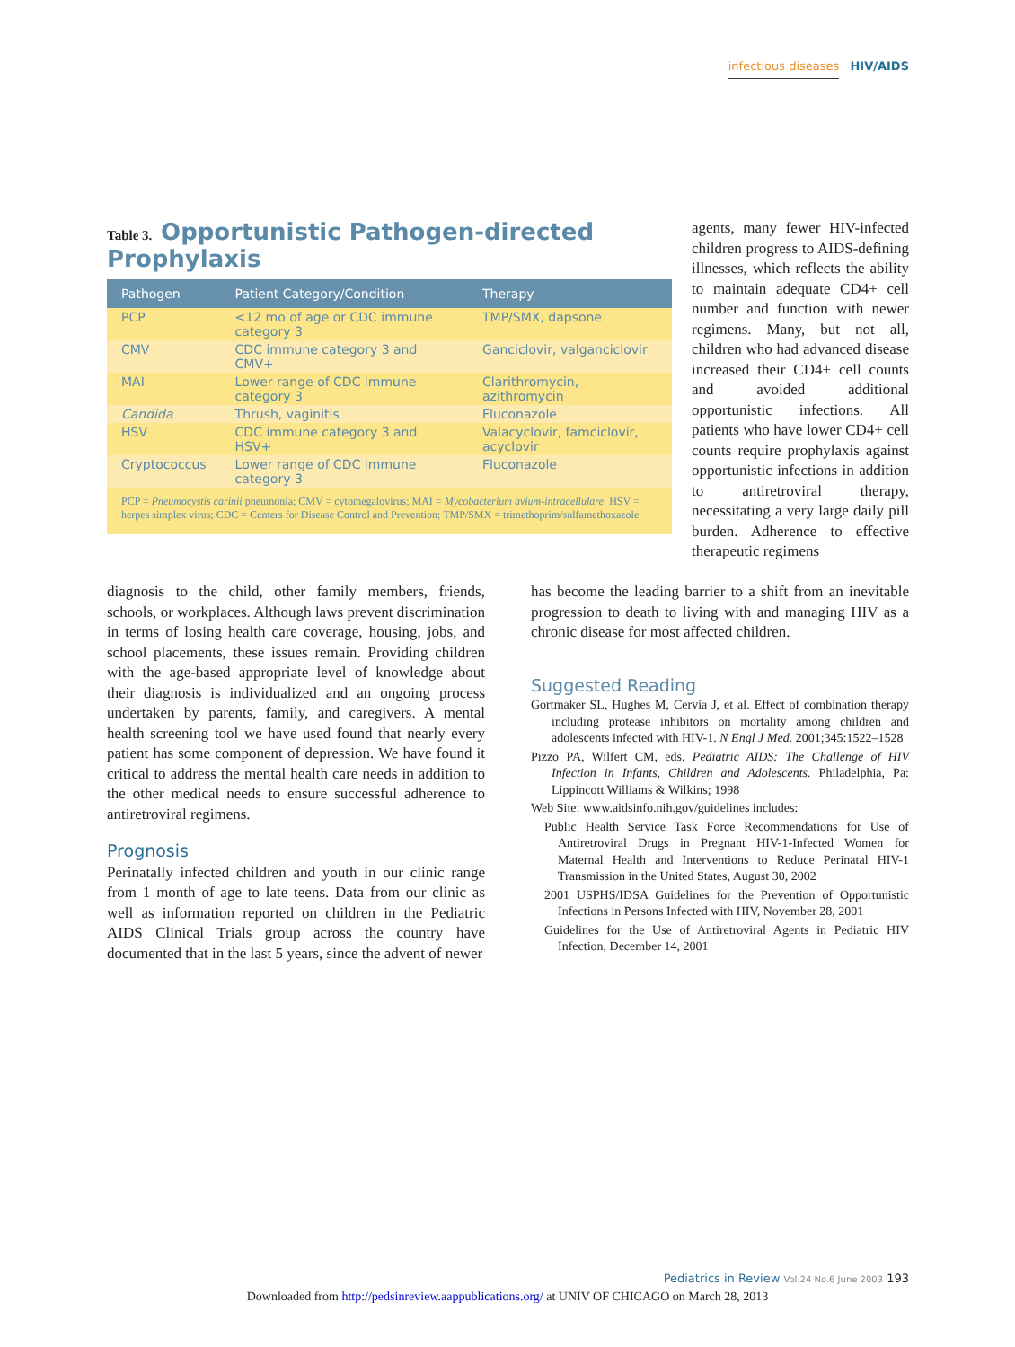infectious diseases HIV/AIDS
Table 3. Opportunistic Pathogen-directed Prophylaxis
| Pathogen | Patient Category/Condition | Therapy |
| --- | --- | --- |
| PCP | <12 mo of age or CDC immune category 3 | TMP/SMX, dapsone |
| CMV | CDC immune category 3 and CMV+ | Ganciclovir, valganciclovir |
| MAI | Lower range of CDC immune category 3 | Clarithromycin, azithromycin |
| Candida | Thrush, vaginitis | Fluconazole |
| HSV | CDC immune category 3 and HSV+ | Valacyclovir, famciclovir, acyclovir |
| Cryptococcus | Lower range of CDC immune category 3 | Fluconazole |
PCP = Pneumocystis carinii pneumonia; CMV = cytomegalovirus; MAI = Mycobacterium avium-intracellulare; HSV = herpes simplex virus; CDC = Centers for Disease Control and Prevention; TMP/SMX = trimethoprim/sulfamethoxazole
agents, many fewer HIV-infected children progress to AIDS-defining illnesses, which reflects the ability to maintain adequate CD4+ cell number and function with newer regimens. Many, but not all, children who had advanced disease increased their CD4+ cell counts and avoided additional opportunistic infections. All patients who have lower CD4+ cell counts require prophylaxis against opportunistic infections in addition to antiretroviral therapy, necessitating a very large daily pill burden. Adherence to effective therapeutic regimens
diagnosis to the child, other family members, friends, schools, or workplaces. Although laws prevent discrimination in terms of losing health care coverage, housing, jobs, and school placements, these issues remain. Providing children with the age-based appropriate level of knowledge about their diagnosis is individualized and an ongoing process undertaken by parents, family, and caregivers. A mental health screening tool we have used found that nearly every patient has some component of depression. We have found it critical to address the mental health care needs in addition to the other medical needs to ensure successful adherence to antiretroviral regimens.
Prognosis
Perinatally infected children and youth in our clinic range from 1 month of age to late teens. Data from our clinic as well as information reported on children in the Pediatric AIDS Clinical Trials group across the country have documented that in the last 5 years, since the advent of newer
has become the leading barrier to a shift from an inevitable progression to death to living with and managing HIV as a chronic disease for most affected children.
Suggested Reading
Gortmaker SL, Hughes M, Cervia J, et al. Effect of combination therapy including protease inhibitors on mortality among children and adolescents infected with HIV-1. N Engl J Med. 2001;345:1522–1528
Pizzo PA, Wilfert CM, eds. Pediatric AIDS: The Challenge of HIV Infection in Infants, Children and Adolescents. Philadelphia, Pa: Lippincott Williams & Wilkins; 1998
Web Site: www.aidsinfo.nih.gov/guidelines includes:
Public Health Service Task Force Recommendations for Use of Antiretroviral Drugs in Pregnant HIV-1-Infected Women for Maternal Health and Interventions to Reduce Perinatal HIV-1 Transmission in the United States, August 30, 2002
2001 USPHS/IDSA Guidelines for the Prevention of Opportunistic Infections in Persons Infected with HIV, November 28, 2001
Guidelines for the Use of Antiretroviral Agents in Pediatric HIV Infection, December 14, 2001
Pediatrics in Review Vol.24 No.6 June 2003 193
Downloaded from http://pedsinreview.aappublications.org/ at UNIV OF CHICAGO on March 28, 2013